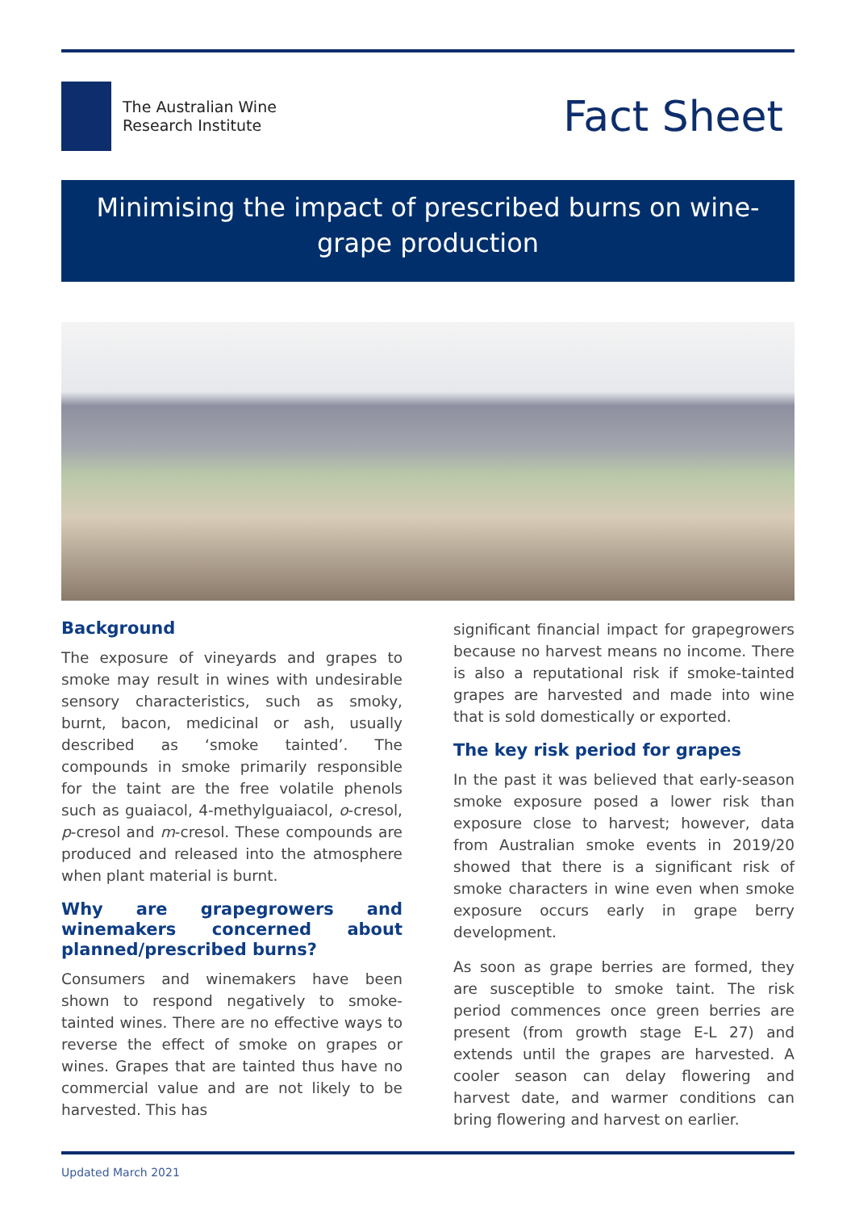The Australian Wine
Research Institute
Fact Sheet
Minimising the impact of prescribed burns on wine-grape production
Background
The exposure of vineyards and grapes to smoke may result in wines with undesirable sensory characteristics, such as smoky, burnt, bacon, medicinal or ash, usually described as ‘smoke tainted’. The compounds in smoke primarily responsible for the taint are the free volatile phenols such as guaiacol, 4-methylguaiacol, o-cresol, p-cresol and m-cresol. These compounds are produced and released into the atmosphere when plant material is burnt.
Why are grapegrowers and winemakers concerned about planned/prescribed burns?
Consumers and winemakers have been shown to respond negatively to smoke-tainted wines. There are no effective ways to reverse the effect of smoke on grapes or wines. Grapes that are tainted thus have no commercial value and are not likely to be harvested. This has
significant financial impact for grapegrowers because no harvest means no income. There is also a reputational risk if smoke-tainted grapes are harvested and made into wine that is sold domestically or exported.
The key risk period for grapes
In the past it was believed that early-season smoke exposure posed a lower risk than exposure close to harvest; however, data from Australian smoke events in 2019/20 showed that there is a significant risk of smoke characters in wine even when smoke exposure occurs early in grape berry development.
As soon as grape berries are formed, they are susceptible to smoke taint. The risk period commences once green berries are present (from growth stage E-L 27) and extends until the grapes are harvested. A cooler season can delay flowering and harvest date, and warmer conditions can bring flowering and harvest on earlier.
Updated March 2021